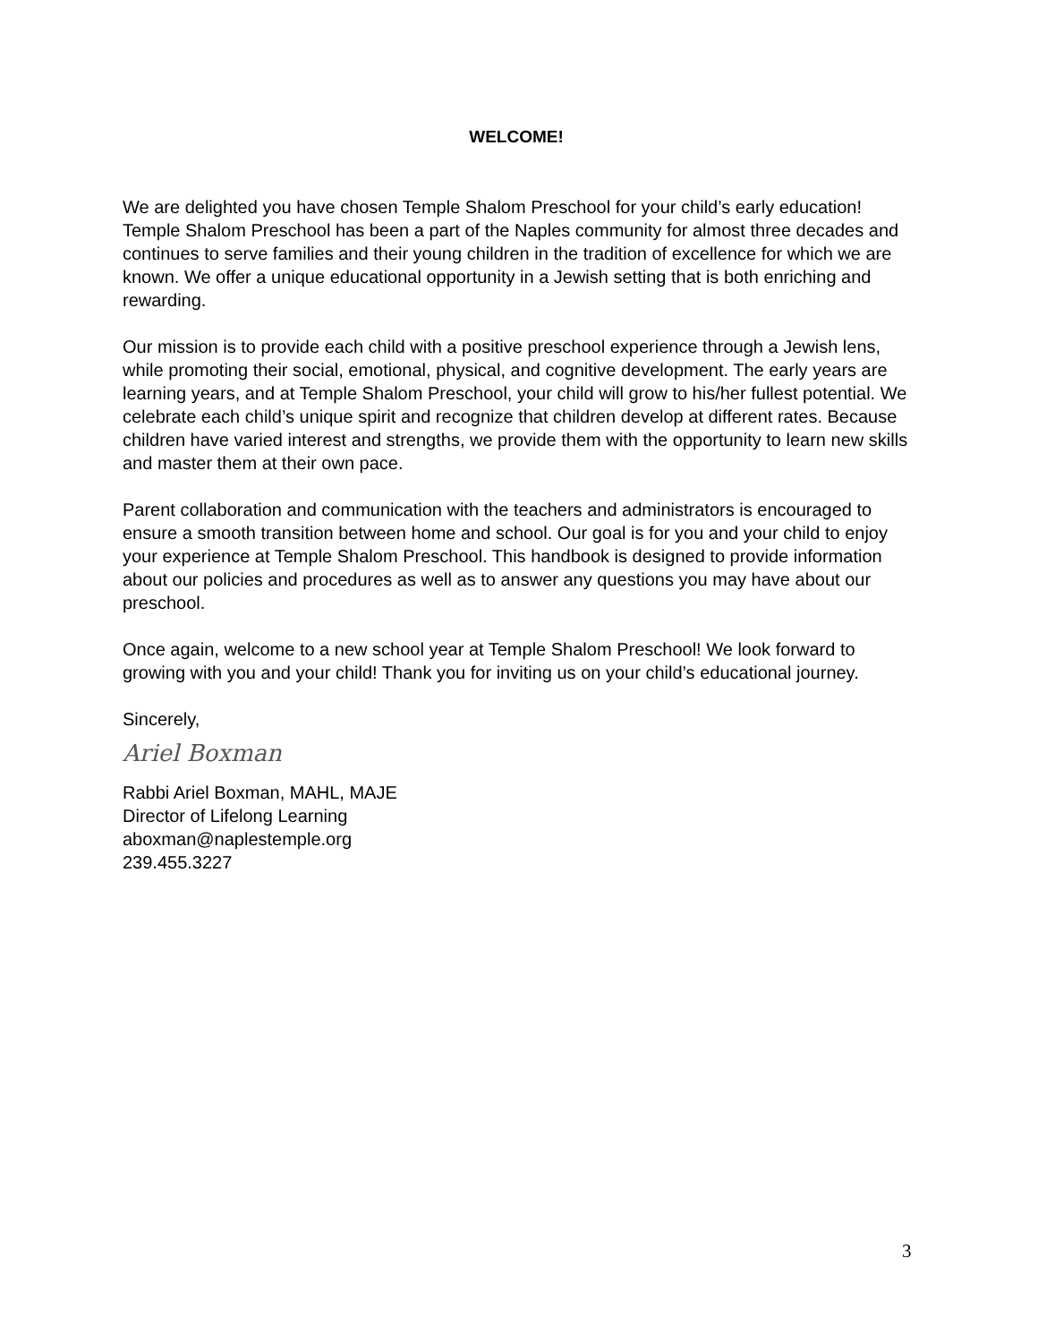WELCOME!
We are delighted you have chosen Temple Shalom Preschool for your child’s early education! Temple Shalom Preschool has been a part of the Naples community for almost three decades and continues to serve families and their young children in the tradition of excellence for which we are known. We offer a unique educational opportunity in a Jewish setting that is both enriching and rewarding.
Our mission is to provide each child with a positive preschool experience through a Jewish lens, while promoting their social, emotional, physical, and cognitive development. The early years are learning years, and at Temple Shalom Preschool, your child will grow to his/her fullest potential. We celebrate each child’s unique spirit and recognize that children develop at different rates. Because children have varied interest and strengths, we provide them with the opportunity to learn new skills and master them at their own pace.
Parent collaboration and communication with the teachers and administrators is encouraged to ensure a smooth transition between home and school. Our goal is for you and your child to enjoy your experience at Temple Shalom Preschool. This handbook is designed to provide information about our policies and procedures as well as to answer any questions you may have about our preschool.
Once again, welcome to a new school year at Temple Shalom Preschool! We look forward to growing with you and your child! Thank you for inviting us on your child’s educational journey.
Sincerely,
Ariel Boxman
Rabbi Ariel Boxman, MAHL, MAJE
Director of Lifelong Learning
aboxman@naplestemple.org
239.455.3227
3